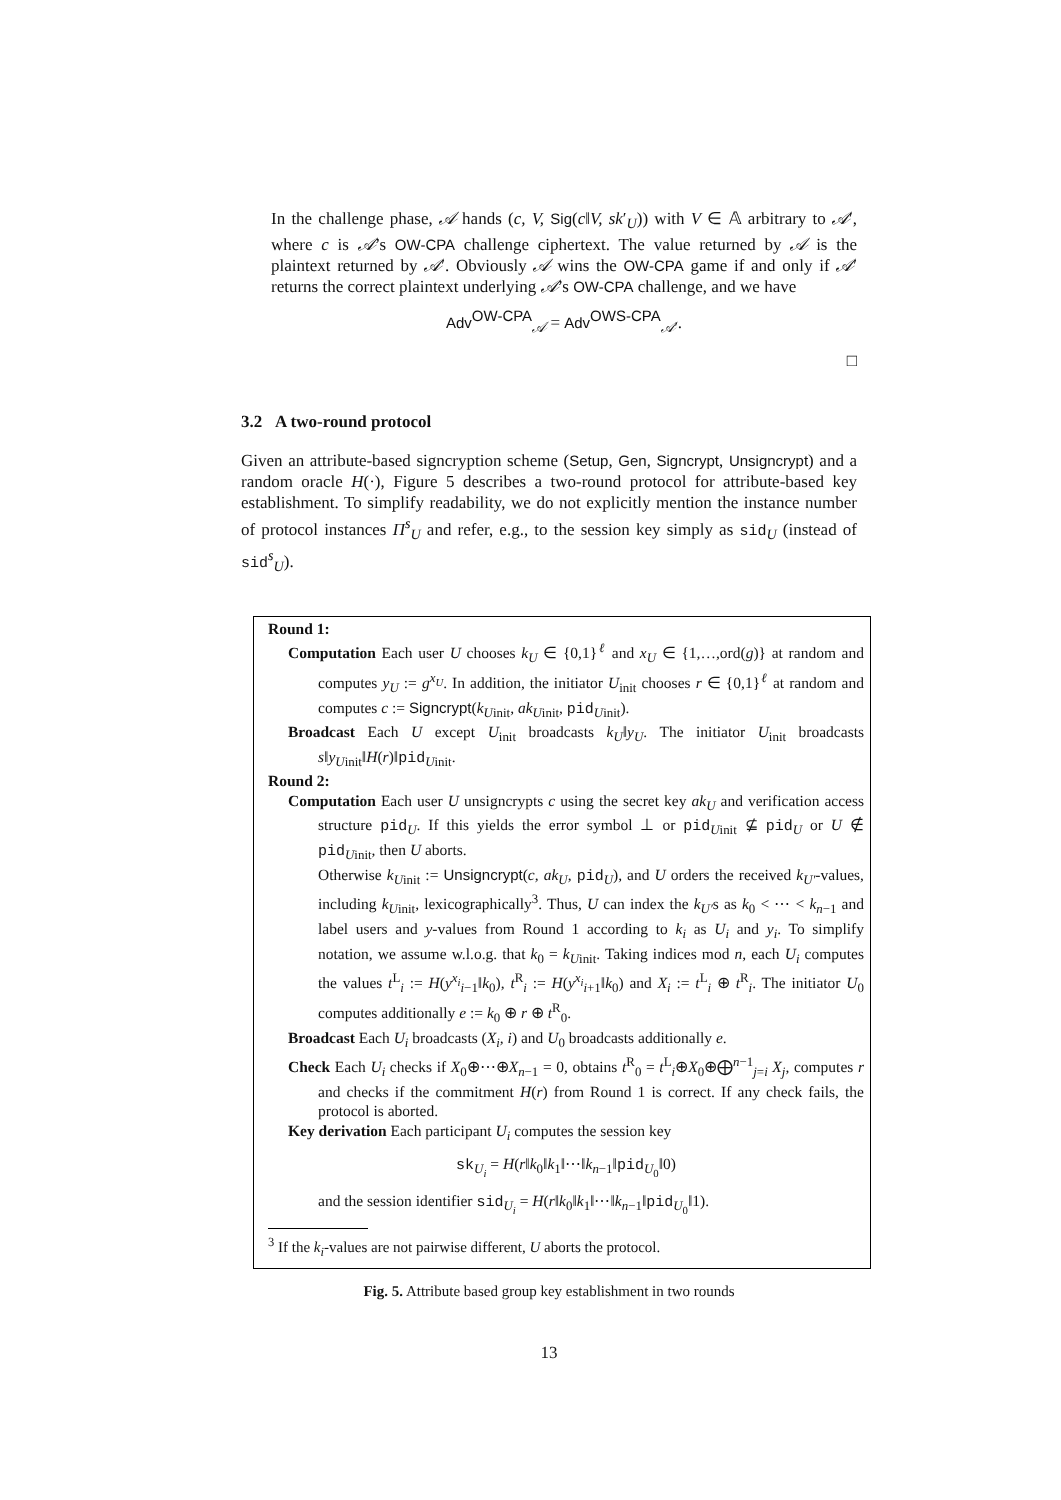In the challenge phase, 𝒜 hands (c, V, Sig(c‖V, sk′<sub>U</sub>)) with V ∈ 𝔸 arbitrary to 𝒜′, where c is 𝒜’s OW-CPA challenge ciphertext. The value returned by 𝒜 is the plaintext returned by 𝒜′. Obviously 𝒜 wins the OW-CPA game if and only if 𝒜′ returns the correct plaintext underlying 𝒜’s OW-CPA challenge, and we have
Adv<sup>OW-CPA</sup><sub>𝒜</sub> = Adv<sup>OWS-CPA</sup><sub>𝒜′</sub>.
□
3.2 A two-round protocol
Given an attribute-based signcryption scheme (Setup, Gen, Signcrypt, Unsigncrypt) and a random oracle H(·), Figure 5 describes a two-round protocol for attribute-based key establishment. To simplify readability, we do not explicitly mention the instance number of protocol instances Π<sup>s</sup><sub>U</sub> and refer, e.g., to the session key simply as sid<sub>U</sub> (instead of sid<sup>s</sup><sub>U</sub>).
Round 1:
Computation Each user U chooses k<sub>U</sub> ∈ {0,1}<sup>ℓ</sup> and x<sub>U</sub> ∈ {1,…,ord(g)} at random and computes y<sub>U</sub> := g<sup>x<sub>U</sub></sup>. In addition, the initiator U<sub>init</sub> chooses r ∈ {0,1}<sup>ℓ</sup> at random and computes c := Signcrypt(k<sub>Uinit</sub>, ak<sub>Uinit</sub>, pid<sub>Uinit</sub>).
Broadcast Each U except U<sub>init</sub> broadcasts k<sub>U</sub>‖y<sub>U</sub>. The initiator U<sub>init</sub> broadcasts s‖y<sub>Uinit</sub>‖H(r)‖pid<sub>Uinit</sub>.
Round 2:
Computation Each user U unsigncrypts c using the secret key ak<sub>U</sub> and verification access structure pid<sub>U</sub>. If this yields the error symbol ⊥ or pid<sub>Uinit</sub> ⊈ pid<sub>U</sub> or U ∉ pid<sub>Uinit</sub>, then U aborts.
Otherwise k<sub>Uinit</sub> := Unsigncrypt(c, ak<sub>U</sub>, pid<sub>U</sub>), and U orders the received k<sub>U′</sub>-values, including k<sub>Uinit</sub>, lexicographically<sup>3</sup>. Thus, U can index the k<sub>U′</sub>s as k<sub>0</sub> < ⋯ < k<sub>n−1</sub> and label users and y-values from Round 1 according to k<sub>i</sub> as U<sub>i</sub> and y<sub>i</sub>. To simplify notation, we assume w.l.o.g. that k<sub>0</sub> = k<sub>Uinit</sub>. Taking indices mod n, each U<sub>i</sub> computes the values t<sup>L</sup><sub>i</sub> := H(y<sup>x<sub>i</sub></sup><sub>i−1</sub>‖k<sub>0</sub>), t<sup>R</sup><sub>i</sub> := H(y<sup>x<sub>i</sub></sup><sub>i+1</sub>‖k<sub>0</sub>) and X<sub>i</sub> := t<sup>L</sup><sub>i</sub> ⊕ t<sup>R</sup><sub>i</sub>. The initiator U<sub>0</sub> computes additionally e := k<sub>0</sub> ⊕ r ⊕ t<sup>R</sup><sub>0</sub>.
Broadcast Each U<sub>i</sub> broadcasts (X<sub>i</sub>, i) and U<sub>0</sub> broadcasts additionally e.
Check Each U<sub>i</sub> checks if X<sub>0</sub>⊕⋯⊕X<sub>n−1</sub> = 0, obtains t<sup>R</sup><sub>0</sub> = t<sup>L</sup><sub>i</sub>⊕X<sub>0</sub>⊕⨁<sup>n−1</sup><sub>j=i</sub> X<sub>j</sub>, computes r and checks if the commitment H(r) from Round 1 is correct. If any check fails, the protocol is aborted.
Key derivation Each participant U<sub>i</sub> computes the session key
sk<sub>U<sub>i</sub></sub> = H(r‖k<sub>0</sub>‖k<sub>1</sub>‖⋯‖k<sub>n−1</sub>‖pid<sub>U<sub>0</sub></sub>‖0)
and the session identifier sid<sub>U<sub>i</sub></sub> = H(r‖k<sub>0</sub>‖k<sub>1</sub>‖⋯‖k<sub>n−1</sub>‖pid<sub>U<sub>0</sub></sub>‖1).
<sup>3</sup> If the k<sub>i</sub>-values are not pairwise different, U aborts the protocol.
Fig. 5. Attribute based group key establishment in two rounds
13